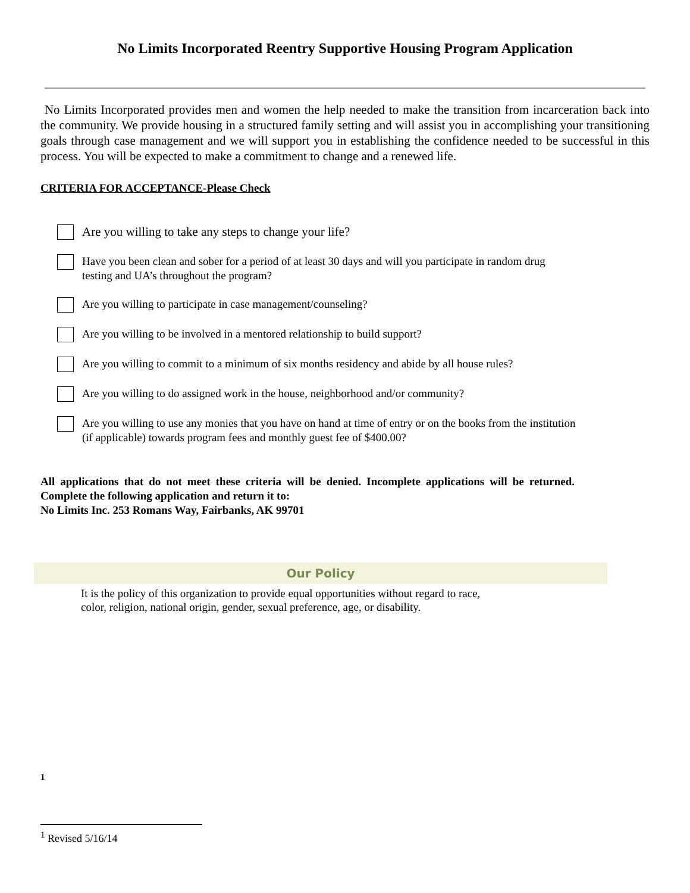No Limits Incorporated Reentry Supportive Housing Program Application
No Limits Incorporated provides men and women the help needed to make the transition from incarceration back into the community. We provide housing in a structured family setting and will assist you in accomplishing your transitioning goals through case management and we will support you in establishing the confidence needed to be successful in this process. You will be expected to make a commitment to change and a renewed life.
CRITERIA FOR ACCEPTANCE-Please Check
Are you willing to take any steps to change your life?
Have you been clean and sober for a period of at least 30 days and will you participate in random drug testing and UA’s throughout the program?
Are you willing to participate in case management/counseling?
Are you willing to be involved in a mentored relationship to build support?
Are you willing to commit to a minimum of six months residency and abide by all house rules?
Are you willing to do assigned work in the house, neighborhood and/or community?
Are you willing to use any monies that you have on hand at time of entry or on the books from the institution (if applicable) towards program fees and monthly guest fee of $400.00?
All applications that do not meet these criteria will be denied. Incomplete applications will be returned. Complete the following application and return it to:
No Limits Inc. 253 Romans Way, Fairbanks, AK 99701
Our Policy
It is the policy of this organization to provide equal opportunities without regard to race,
color, religion, national origin, gender, sexual preference, age, or disability.
1
<sup>1</sup> Revised 5/16/14